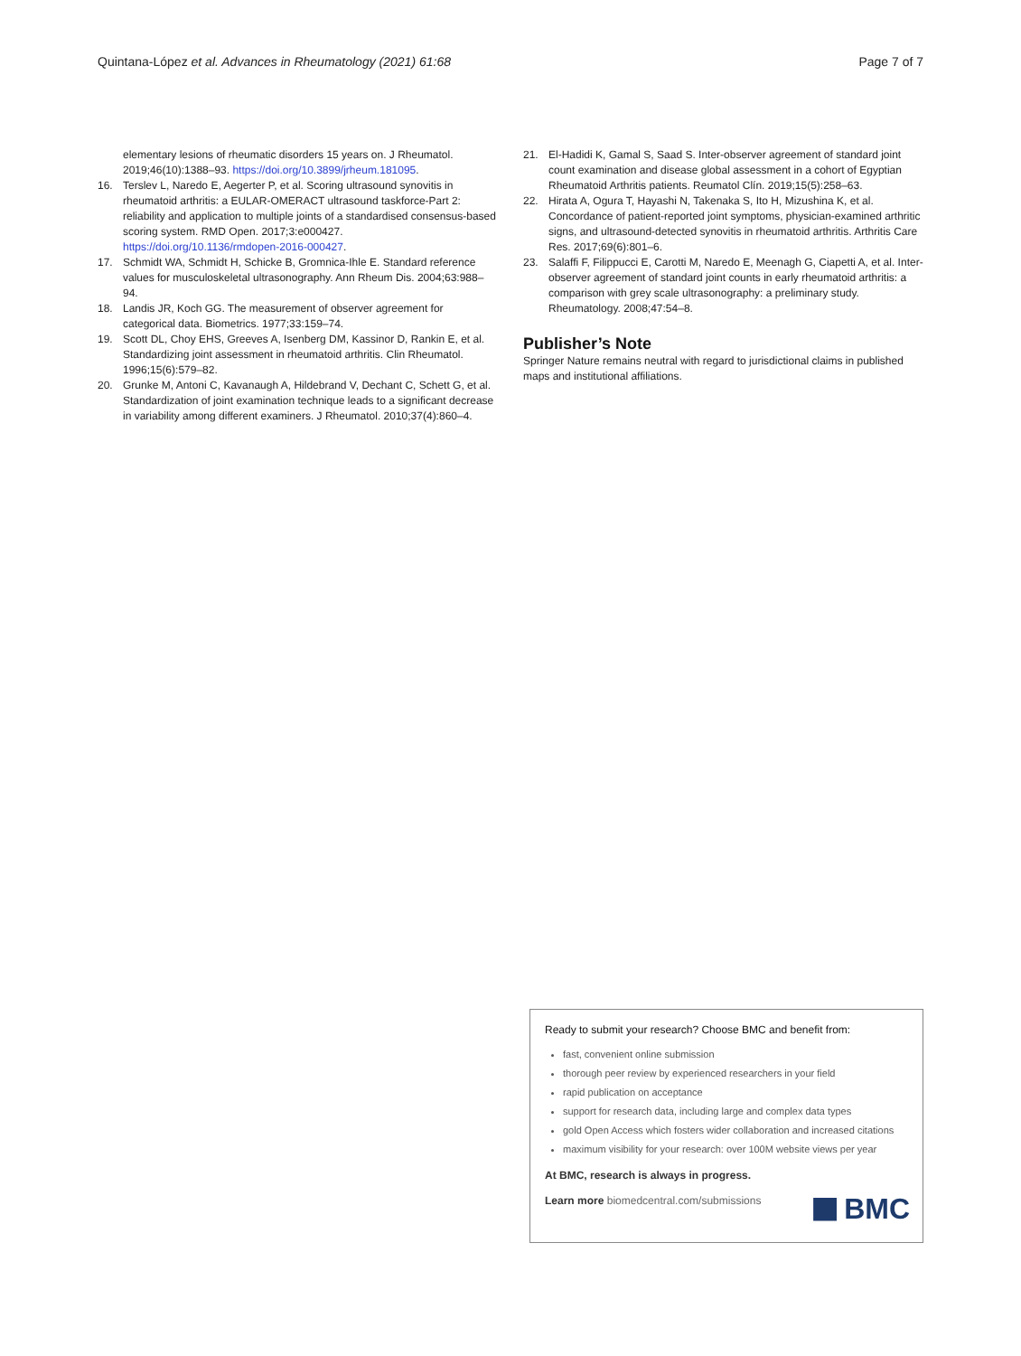Quintana-López et al. Advances in Rheumatology (2021) 61:68 Page 7 of 7
elementary lesions of rheumatic disorders 15 years on. J Rheumatol. 2019;46(10):1388–93. https://doi.org/10.3899/jrheum.181095.
16. Terslev L, Naredo E, Aegerter P, et al. Scoring ultrasound synovitis in rheumatoid arthritis: a EULAR-OMERACT ultrasound taskforce-Part 2: reliability and application to multiple joints of a standardised consensus-based scoring system. RMD Open. 2017;3:e000427. https://doi.org/10.1136/rmdopen-2016-000427.
17. Schmidt WA, Schmidt H, Schicke B, Gromnica-Ihle E. Standard reference values for musculoskeletal ultrasonography. Ann Rheum Dis. 2004;63:988–94.
18. Landis JR, Koch GG. The measurement of observer agreement for categorical data. Biometrics. 1977;33:159–74.
19. Scott DL, Choy EHS, Greeves A, Isenberg DM, Kassinor D, Rankin E, et al. Standardizing joint assessment in rheumatoid arthritis. Clin Rheumatol. 1996;15(6):579–82.
20. Grunke M, Antoni C, Kavanaugh A, Hildebrand V, Dechant C, Schett G, et al. Standardization of joint examination technique leads to a significant decrease in variability among different examiners. J Rheumatol. 2010;37(4):860–4.
21. El-Hadidi K, Gamal S, Saad S. Inter-observer agreement of standard joint count examination and disease global assessment in a cohort of Egyptian Rheumatoid Arthritis patients. Reumatol Clín. 2019;15(5):258–63.
22. Hirata A, Ogura T, Hayashi N, Takenaka S, Ito H, Mizushina K, et al. Concordance of patient-reported joint symptoms, physician-examined arthritic signs, and ultrasound-detected synovitis in rheumatoid arthritis. Arthritis Care Res. 2017;69(6):801–6.
23. Salaffi F, Filippucci E, Carotti M, Naredo E, Meenagh G, Ciapetti A, et al. Inter-observer agreement of standard joint counts in early rheumatoid arthritis: a comparison with grey scale ultrasonography: a preliminary study. Rheumatology. 2008;47:54–8.
Publisher’s Note
Springer Nature remains neutral with regard to jurisdictional claims in published maps and institutional affiliations.
Ready to submit your research? Choose BMC and benefit from:
fast, convenient online submission
thorough peer review by experienced researchers in your field
rapid publication on acceptance
support for research data, including large and complex data types
gold Open Access which fosters wider collaboration and increased citations
maximum visibility for your research: over 100M website views per year
At BMC, research is always in progress.
Learn more biomedcentral.com/submissions
BMC